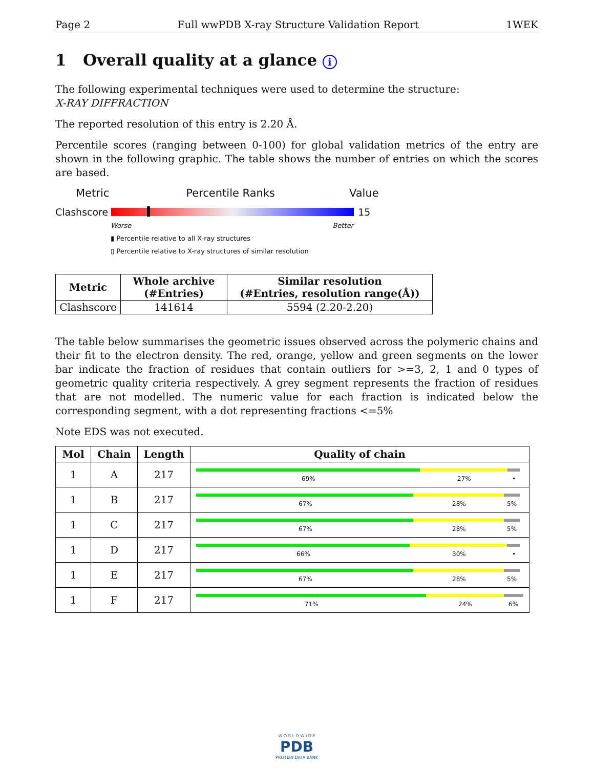Page 2 Full wwPDB X-ray Structure Validation Report 1WEK
1 Overall quality at a glance i
The following experimental techniques were used to determine the structure:
X-RAY DIFFRACTION
The reported resolution of this entry is 2.20 Å.
Percentile scores (ranging between 0-100) for global validation metrics of the entry are shown in the following graphic. The table shows the number of entries on which the scores are based.
Metric Percentile Ranks Value
Clashscore 15
Worse Better
▮ Percentile relative to all X-ray structures
▯ Percentile relative to X-ray structures of similar resolution
| Metric | Whole archive (#Entries) | Similar resolution (#Entries, resolution range(Å)) |
| --- | --- | --- |
| Clashscore | 141614 | 5594 (2.20-2.20) |
The table below summarises the geometric issues observed across the polymeric chains and their fit to the electron density. The red, orange, yellow and green segments on the lower bar indicate the fraction of residues that contain outliers for >=3, 2, 1 and 0 types of geometric quality criteria respectively. A grey segment represents the fraction of residues that are not modelled. The numeric value for each fraction is indicated below the corresponding segment, with a dot representing fractions <=5%
Note EDS was not executed.
| Mol | Chain | Length | Quality of chain |
| --- | --- | --- | --- |
| 1 | A | 217 | 69% 27% • |
| 1 | B | 217 | 67% 28% 5% |
| 1 | C | 217 | 67% 28% 5% |
| 1 | D | 217 | 66% 30% • |
| 1 | E | 217 | 67% 28% 5% |
| 1 | F | 217 | 71% 24% 6% |
W O R L D W I D E
PDB
PROTEIN DATA BANK